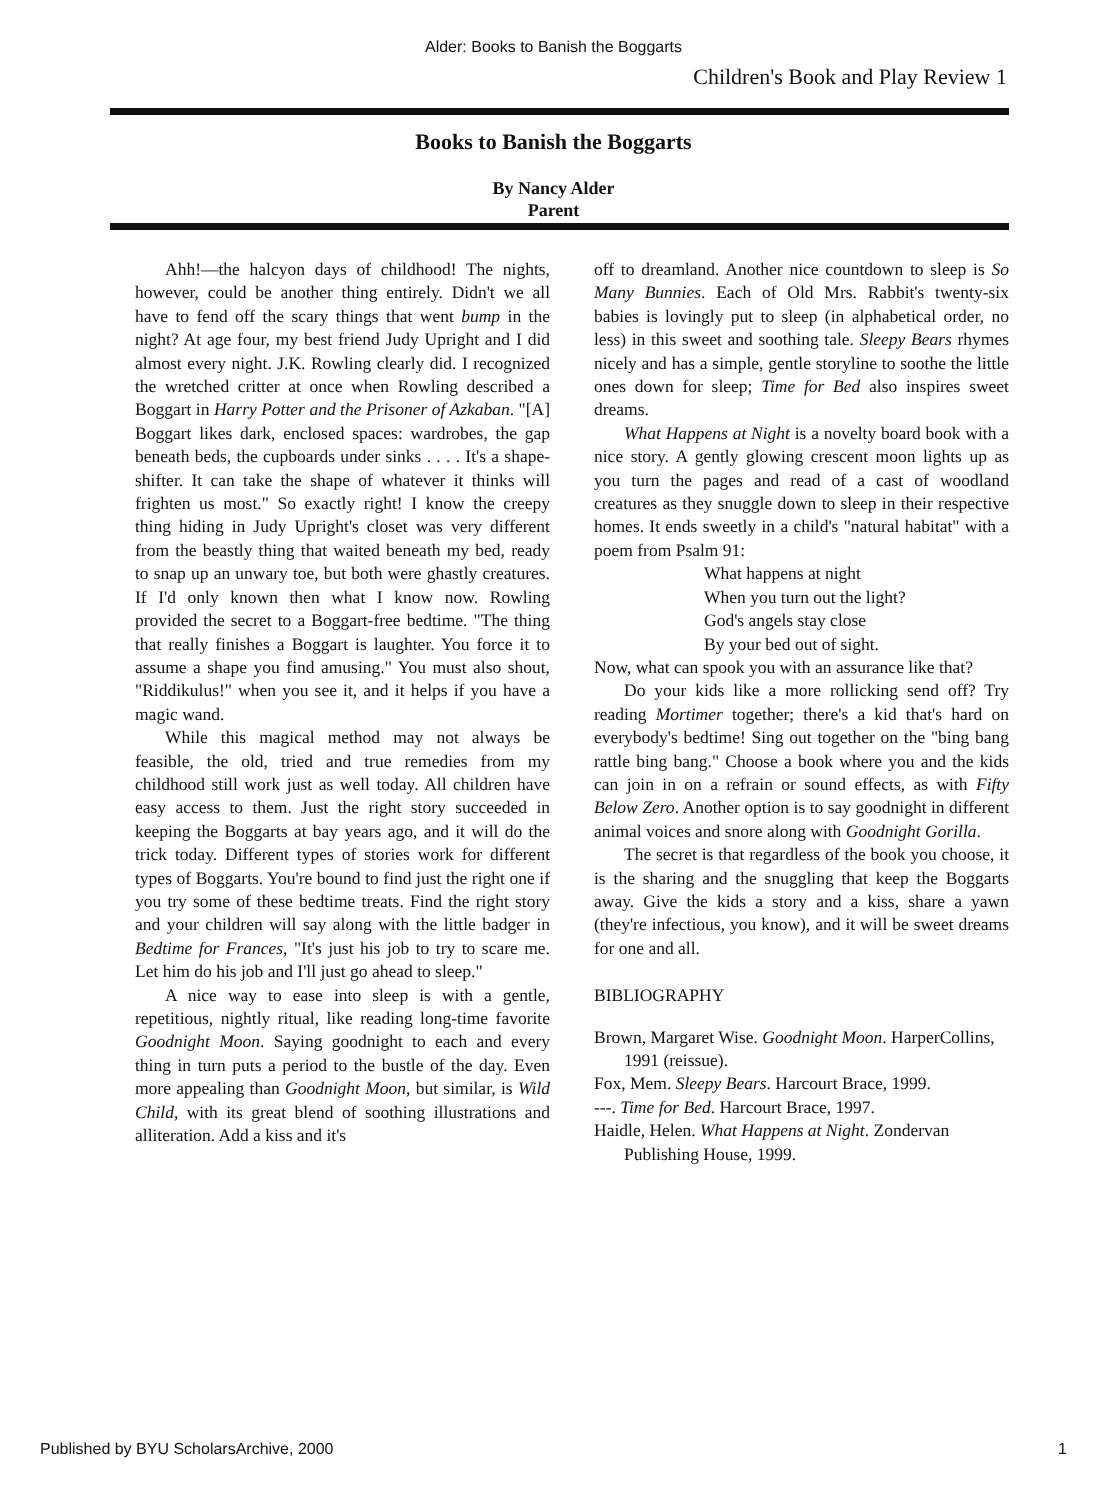Alder: Books to Banish the Boggarts
Children's Book and Play Review 1
Books to Banish the Boggarts
By Nancy Alder
Parent
Ahh!—the halcyon days of childhood! The nights, however, could be another thing entirely. Didn't we all have to fend off the scary things that went bump in the night? At age four, my best friend Judy Upright and I did almost every night. J.K. Rowling clearly did. I recognized the wretched critter at once when Rowling described a Boggart in Harry Potter and the Prisoner of Azkaban. "[A] Boggart likes dark, enclosed spaces: wardrobes, the gap beneath beds, the cupboards under sinks . . . . It's a shape-shifter. It can take the shape of whatever it thinks will frighten us most." So exactly right! I know the creepy thing hiding in Judy Upright's closet was very different from the beastly thing that waited beneath my bed, ready to snap up an unwary toe, but both were ghastly creatures. If I'd only known then what I know now. Rowling provided the secret to a Boggart-free bedtime. "The thing that really finishes a Boggart is laughter. You force it to assume a shape you find amusing." You must also shout, "Riddikulus!" when you see it, and it helps if you have a magic wand.
While this magical method may not always be feasible, the old, tried and true remedies from my childhood still work just as well today. All children have easy access to them. Just the right story succeeded in keeping the Boggarts at bay years ago, and it will do the trick today. Different types of stories work for different types of Boggarts. You're bound to find just the right one if you try some of these bedtime treats. Find the right story and your children will say along with the little badger in Bedtime for Frances, "It's just his job to try to scare me. Let him do his job and I'll just go ahead to sleep."
A nice way to ease into sleep is with a gentle, repetitious, nightly ritual, like reading long-time favorite Goodnight Moon. Saying goodnight to each and every thing in turn puts a period to the bustle of the day. Even more appealing than Goodnight Moon, but similar, is Wild Child, with its great blend of soothing illustrations and alliteration. Add a kiss and it's
off to dreamland. Another nice countdown to sleep is So Many Bunnies. Each of Old Mrs. Rabbit's twenty-six babies is lovingly put to sleep (in alphabetical order, no less) in this sweet and soothing tale. Sleepy Bears rhymes nicely and has a simple, gentle storyline to soothe the little ones down for sleep; Time for Bed also inspires sweet dreams.
What Happens at Night is a novelty board book with a nice story. A gently glowing crescent moon lights up as you turn the pages and read of a cast of woodland creatures as they snuggle down to sleep in their respective homes. It ends sweetly in a child's "natural habitat" with a poem from Psalm 91:
What happens at night
When you turn out the light?
God's angels stay close
By your bed out of sight.
Now, what can spook you with an assurance like that?
Do your kids like a more rollicking send off? Try reading Mortimer together; there's a kid that's hard on everybody's bedtime! Sing out together on the "bing bang rattle bing bang." Choose a book where you and the kids can join in on a refrain or sound effects, as with Fifty Below Zero. Another option is to say goodnight in different animal voices and snore along with Goodnight Gorilla.
The secret is that regardless of the book you choose, it is the sharing and the snuggling that keep the Boggarts away. Give the kids a story and a kiss, share a yawn (they're infectious, you know), and it will be sweet dreams for one and all.
BIBLIOGRAPHY
Brown, Margaret Wise. Goodnight Moon. HarperCollins, 1991 (reissue).
Fox, Mem. Sleepy Bears. Harcourt Brace, 1999.
---. Time for Bed. Harcourt Brace, 1997.
Haidle, Helen. What Happens at Night. Zondervan Publishing House, 1999.
Published by BYU ScholarsArchive, 2000 1